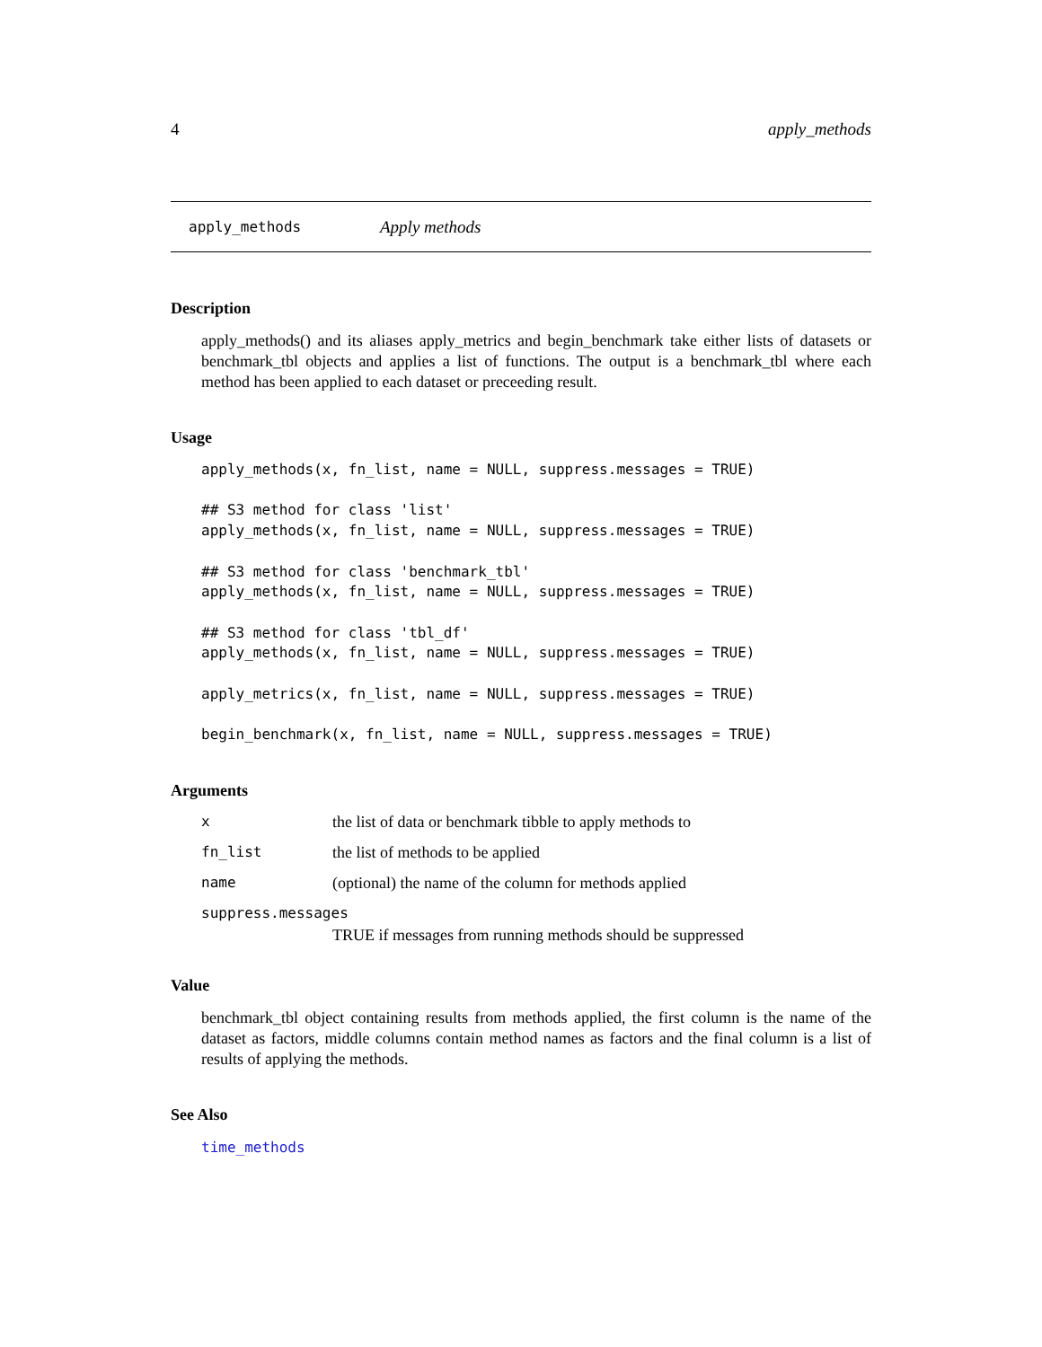4 apply_methods
apply_methods Apply methods
Description
apply_methods() and its aliases apply_metrics and begin_benchmark take either lists of datasets or benchmark_tbl objects and applies a list of functions. The output is a benchmark_tbl where each method has been applied to each dataset or preceeding result.
Usage
apply_methods(x, fn_list, name = NULL, suppress.messages = TRUE)

## S3 method for class 'list'
apply_methods(x, fn_list, name = NULL, suppress.messages = TRUE)

## S3 method for class 'benchmark_tbl'
apply_methods(x, fn_list, name = NULL, suppress.messages = TRUE)

## S3 method for class 'tbl_df'
apply_methods(x, fn_list, name = NULL, suppress.messages = TRUE)

apply_metrics(x, fn_list, name = NULL, suppress.messages = TRUE)

begin_benchmark(x, fn_list, name = NULL, suppress.messages = TRUE)
Arguments
| x | the list of data or benchmark tibble to apply methods to |
| fn_list | the list of methods to be applied |
| name | (optional) the name of the column for methods applied |
| suppress.messages | |
| | TRUE if messages from running methods should be suppressed |
Value
benchmark_tbl object containing results from methods applied, the first column is the name of the dataset as factors, middle columns contain method names as factors and the final column is a list of results of applying the methods.
See Also
time_methods